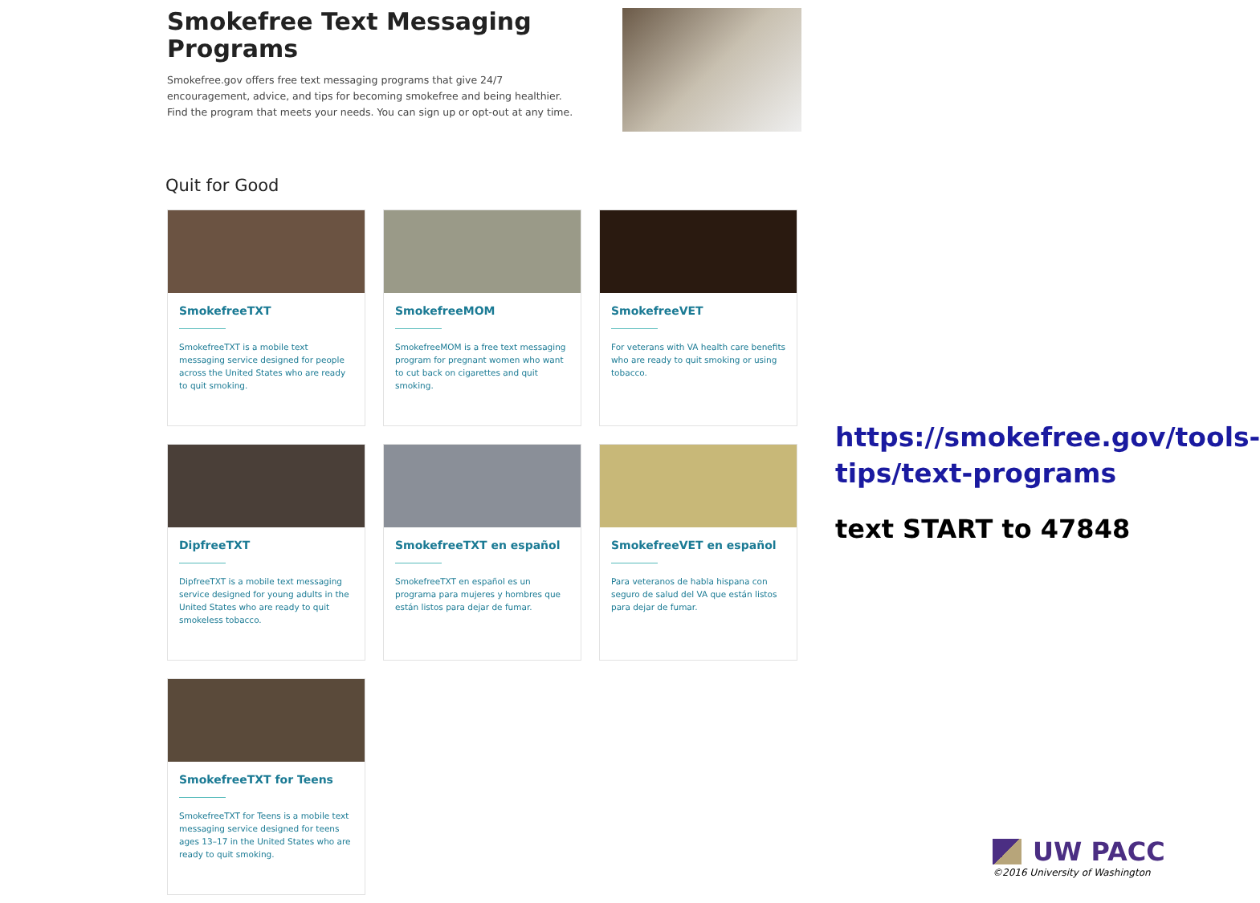Smokefree Text Messaging Programs
Smokefree.gov offers free text messaging programs that give 24/7 encouragement, advice, and tips for becoming smokefree and being healthier. Find the program that meets your needs. You can sign up or opt-out at any time.
Quit for Good
SmokefreeTXT
SmokefreeTXT is a mobile text messaging service designed for people across the United States who are ready to quit smoking.
SmokefreeMOM
SmokefreeMOM is a free text messaging program for pregnant women who want to cut back on cigarettes and quit smoking.
SmokefreeVET
For veterans with VA health care benefits who are ready to quit smoking or using tobacco.
DipfreeTXT
DipfreeTXT is a mobile text messaging service designed for young adults in the United States who are ready to quit smokeless tobacco.
SmokefreeTXT en español
SmokefreeTXT en español es un programa para mujeres y hombres que están listos para dejar de fumar.
SmokefreeVET en español
Para veteranos de habla hispana con seguro de salud del VA que están listos para dejar de fumar.
SmokefreeTXT for Teens
SmokefreeTXT for Teens is a mobile text messaging service designed for teens ages 13–17 in the United States who are ready to quit smoking.
https://smokefree.gov/tools-tips/text-programs
text START to 47848
UW PACC
©2016 University of Washington